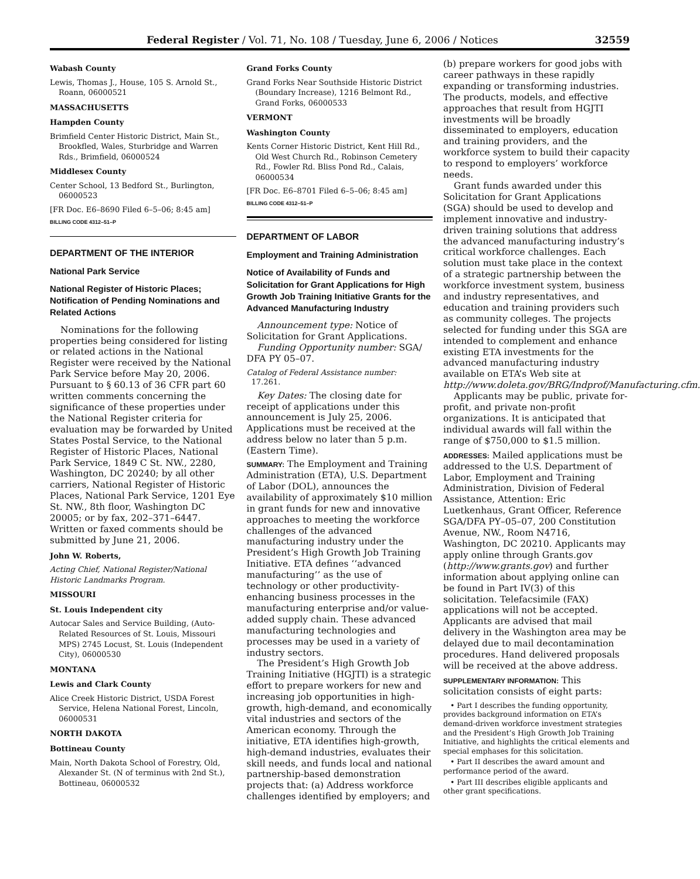Federal Register / Vol. 71, No. 108 / Tuesday, June 6, 2006 / Notices 32559
Wabash County
Lewis, Thomas J., House, 105 S. Arnold St., Roann, 06000521
MASSACHUSETTS
Hampden County
Brimfield Center Historic District, Main St., Brookfled, Wales, Sturbridge and Warren Rds., Brimfield, 06000524
Middlesex County
Center School, 13 Bedford St., Burlington, 06000523
[FR Doc. E6–8690 Filed 6–5–06; 8:45 am]
BILLING CODE 4312–51–P
DEPARTMENT OF THE INTERIOR
National Park Service
National Register of Historic Places; Notification of Pending Nominations and Related Actions
Nominations for the following properties being considered for listing or related actions in the National Register were received by the National Park Service before May 20, 2006. Pursuant to § 60.13 of 36 CFR part 60 written comments concerning the significance of these properties under the National Register criteria for evaluation may be forwarded by United States Postal Service, to the National Register of Historic Places, National Park Service, 1849 C St. NW., 2280, Washington, DC 20240; by all other carriers, National Register of Historic Places, National Park Service, 1201 Eye St. NW., 8th floor, Washington DC 20005; or by fax, 202–371–6447. Written or faxed comments should be submitted by June 21, 2006.
John W. Roberts,
Acting Chief, National Register/National Historic Landmarks Program.
MISSOURI
St. Louis Independent city
Autocar Sales and Service Building, (Auto-Related Resources of St. Louis, Missouri MPS) 2745 Locust, St. Louis (Independent City), 06000530
MONTANA
Lewis and Clark County
Alice Creek Historic District, USDA Forest Service, Helena National Forest, Lincoln, 06000531
NORTH DAKOTA
Bottineau County
Main, North Dakota School of Forestry, Old, Alexander St. (N of terminus with 2nd St.), Bottineau, 06000532
Grand Forks County
Grand Forks Near Southside Historic District (Boundary Increase), 1216 Belmont Rd., Grand Forks, 06000533
VERMONT
Washington County
Kents Corner Historic District, Kent Hill Rd., Old West Church Rd., Robinson Cemetery Rd., Fowler Rd. Bliss Pond Rd., Calais, 06000534
[FR Doc. E6–8701 Filed 6–5–06; 8:45 am]
BILLING CODE 4312–51–P
DEPARTMENT OF LABOR
Employment and Training Administration
Notice of Availability of Funds and Solicitation for Grant Applications for High Growth Job Training Initiative Grants for the Advanced Manufacturing Industry
Announcement type: Notice of Solicitation for Grant Applications.
Funding Opportunity number: SGA/ DFA PY 05–07.
Catalog of Federal Assistance number:
17.261.
Key Dates: The closing date for receipt of applications under this announcement is July 25, 2006. Applications must be received at the address below no later than 5 p.m. (Eastern Time).
SUMMARY: The Employment and Training Administration (ETA), U.S. Department of Labor (DOL), announces the availability of approximately $10 million in grant funds for new and innovative approaches to meeting the workforce challenges of the advanced manufacturing industry under the President’s High Growth Job Training Initiative. ETA defines ‘‘advanced manufacturing’’ as the use of technology or other productivity-enhancing business processes in the manufacturing enterprise and/or value-added supply chain. These advanced manufacturing technologies and processes may be used in a variety of industry sectors.
The President’s High Growth Job Training Initiative (HGJTI) is a strategic effort to prepare workers for new and increasing job opportunities in high-growth, high-demand, and economically vital industries and sectors of the American economy. Through the initiative, ETA identifies high-growth, high-demand industries, evaluates their skill needs, and funds local and national partnership-based demonstration projects that: (a) Address workforce challenges identified by employers; and
(b) prepare workers for good jobs with career pathways in these rapidly expanding or transforming industries. The products, models, and effective approaches that result from HGJTI investments will be broadly disseminated to employers, education and training providers, and the workforce system to build their capacity to respond to employers’ workforce needs.
Grant funds awarded under this Solicitation for Grant Applications (SGA) should be used to develop and implement innovative and industry-driven training solutions that address the advanced manufacturing industry’s critical workforce challenges. Each solution must take place in the context of a strategic partnership between the workforce investment system, business and industry representatives, and education and training providers such as community colleges. The projects selected for funding under this SGA are intended to complement and enhance existing ETA investments for the advanced manufacturing industry available on ETA’s Web site at http://www.doleta.gov/BRG/Indprof/Manufacturing.cfm.
Applicants may be public, private for-profit, and private non-profit organizations. It is anticipated that individual awards will fall within the range of $750,000 to $1.5 million.
ADDRESSES: Mailed applications must be addressed to the U.S. Department of Labor, Employment and Training Administration, Division of Federal Assistance, Attention: Eric Luetkenhaus, Grant Officer, Reference SGA/DFA PY–05–07, 200 Constitution Avenue, NW., Room N4716, Washington, DC 20210. Applicants may apply online through Grants.gov (http://www.grants.gov) and further information about applying online can be found in Part IV(3) of this solicitation. Telefacsimile (FAX) applications will not be accepted. Applicants are advised that mail delivery in the Washington area may be delayed due to mail decontamination procedures. Hand delivered proposals will be received at the above address.
SUPPLEMENTARY INFORMATION: This solicitation consists of eight parts:
• Part I describes the funding opportunity, provides background information on ETA’s demand-driven workforce investment strategies and the President’s High Growth Job Training Initiative, and highlights the critical elements and special emphases for this solicitation.
• Part II describes the award amount and performance period of the award.
• Part III describes eligible applicants and other grant specifications.